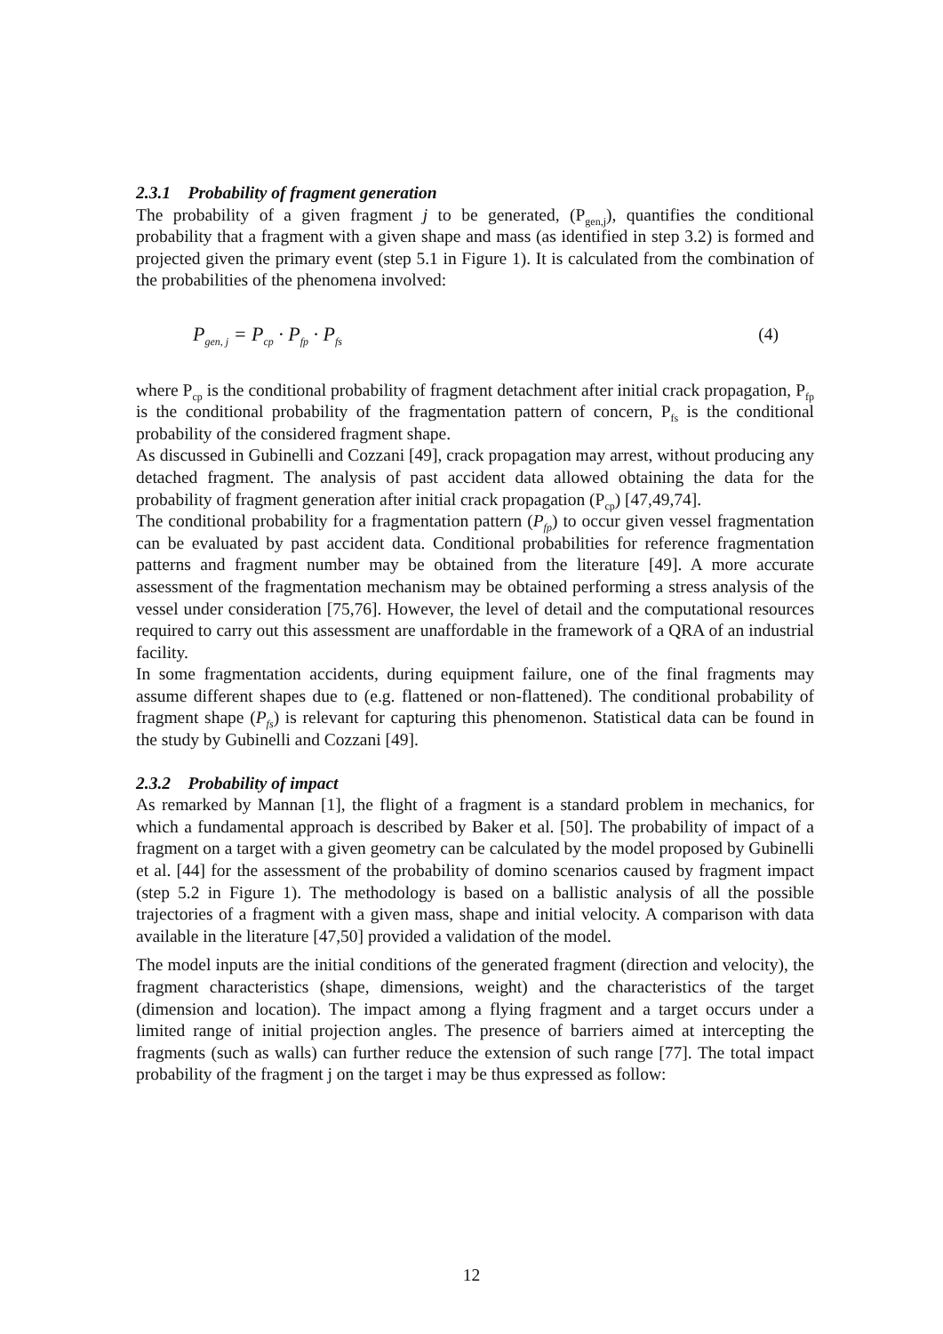2.3.1 Probability of fragment generation
The probability of a given fragment j to be generated, (P<sub>gen,j</sub>), quantifies the conditional probability that a fragment with a given shape and mass (as identified in step 3.2) is formed and projected given the primary event (step 5.1 in Figure 1). It is calculated from the combination of the probabilities of the phenomena involved:
P<sub>gen, j</sub> = P<sub>cp</sub> · P<sub>fp</sub> · P<sub>fs</sub> (4)
where P<sub>cp</sub> is the conditional probability of fragment detachment after initial crack propagation, P<sub>fp</sub> is the conditional probability of the fragmentation pattern of concern, P<sub>fs</sub> is the conditional probability of the considered fragment shape.
As discussed in Gubinelli and Cozzani [49], crack propagation may arrest, without producing any detached fragment. The analysis of past accident data allowed obtaining the data for the probability of fragment generation after initial crack propagation (P<sub>cp</sub>) [47,49,74].
The conditional probability for a fragmentation pattern (P<sub>fp</sub>) to occur given vessel fragmentation can be evaluated by past accident data. Conditional probabilities for reference fragmentation patterns and fragment number may be obtained from the literature [49]. A more accurate assessment of the fragmentation mechanism may be obtained performing a stress analysis of the vessel under consideration [75,76]. However, the level of detail and the computational resources required to carry out this assessment are unaffordable in the framework of a QRA of an industrial facility.
In some fragmentation accidents, during equipment failure, one of the final fragments may assume different shapes due to (e.g. flattened or non-flattened). The conditional probability of fragment shape (P<sub>fs</sub>) is relevant for capturing this phenomenon. Statistical data can be found in the study by Gubinelli and Cozzani [49].
2.3.2 Probability of impact
As remarked by Mannan [1], the flight of a fragment is a standard problem in mechanics, for which a fundamental approach is described by Baker et al. [50]. The probability of impact of a fragment on a target with a given geometry can be calculated by the model proposed by Gubinelli et al. [44] for the assessment of the probability of domino scenarios caused by fragment impact (step 5.2 in Figure 1). The methodology is based on a ballistic analysis of all the possible trajectories of a fragment with a given mass, shape and initial velocity. A comparison with data available in the literature [47,50] provided a validation of the model.
The model inputs are the initial conditions of the generated fragment (direction and velocity), the fragment characteristics (shape, dimensions, weight) and the characteristics of the target (dimension and location). The impact among a flying fragment and a target occurs under a limited range of initial projection angles. The presence of barriers aimed at intercepting the fragments (such as walls) can further reduce the extension of such range [77]. The total impact probability of the fragment j on the target i may be thus expressed as follow:
12